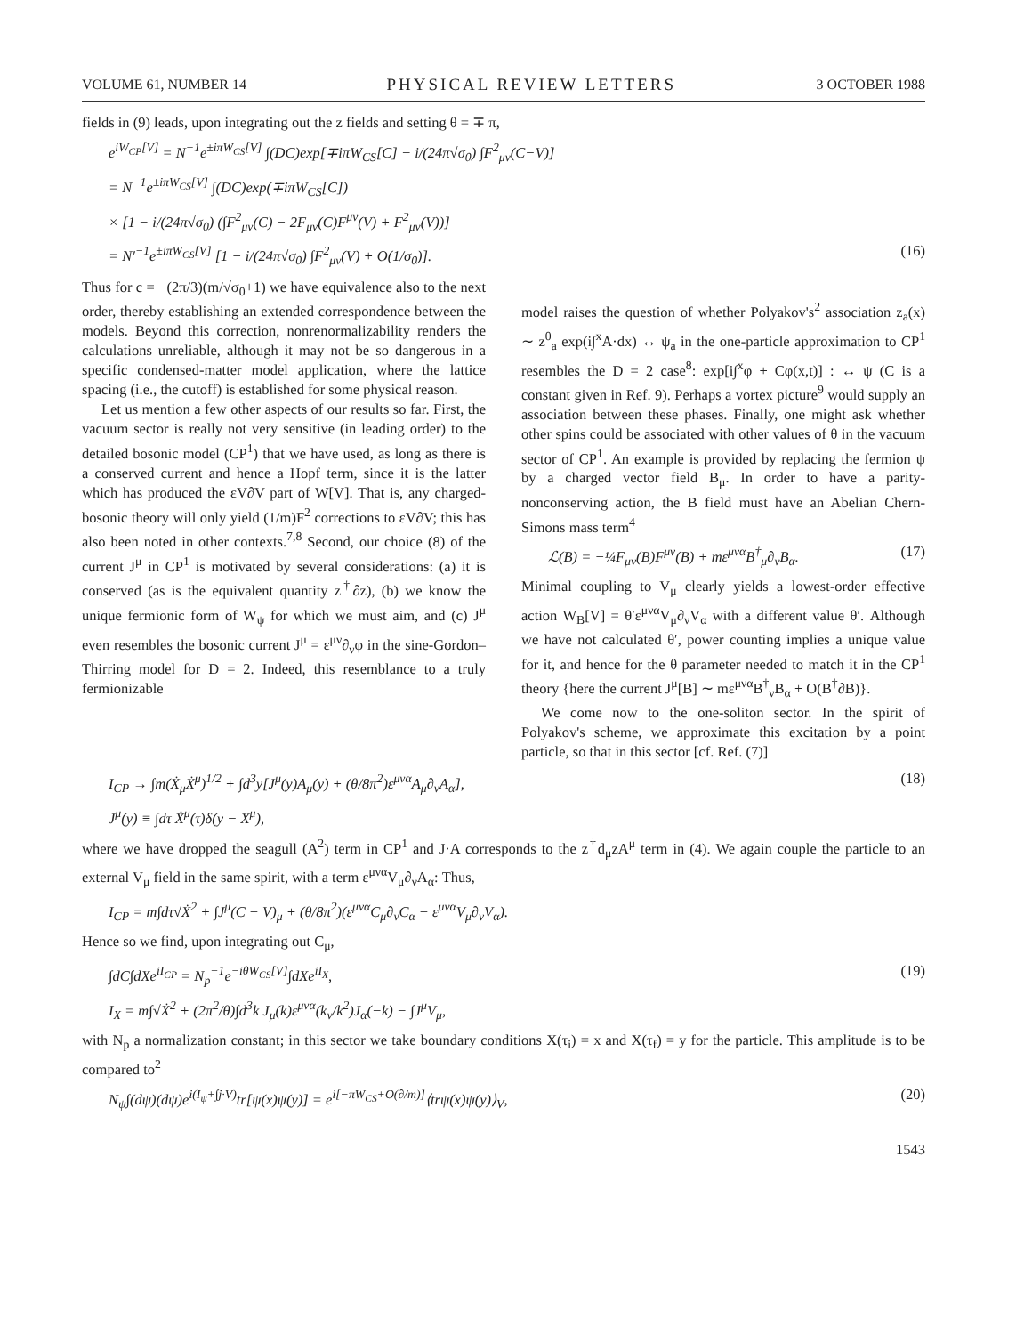VOLUME 61, NUMBER 14 PHYSICAL REVIEW LETTERS 3 OCTOBER 1988
fields in (9) leads, upon integrating out the z fields and setting θ = ∓ π,
e<sup>iW<sub>CP</sub>[V]</sup> = N<sup>−1</sup>e<sup>±iπW<sub>CS</sub>[V]</sup> ∫(DC)exp[∓iπW<sub>CS</sub>[C] − i/(24π√σ<sub>0</sub>) ∫F<sup>2</sup><sub>μν</sub>(C−V)]
= N<sup>−1</sup>e<sup>±iπW<sub>CS</sub>[V]</sup> ∫(DC)exp(∓iπW<sub>CS</sub>[C])
× [1 − i/(24π√σ<sub>0</sub>) (∫F<sup>2</sup><sub>μν</sub>(C) − 2F<sub>μν</sub>(C)F<sup>μν</sup>(V) + F<sup>2</sup><sub>μν</sub>(V))]
= N′<sup>−1</sup>e<sup>±iπW<sub>CS</sub>[V]</sup> [1 − i/(24π√σ<sub>0</sub>) ∫F<sup>2</sup><sub>μν</sub>(V) + O(1/σ<sub>0</sub>)]. (16)
Thus for c = −(2π/3)(m/√σ<sub>0</sub>+1) we have equivalence also to the next order, thereby establishing an extended correspondence between the models. Beyond this correction, nonrenormalizability renders the calculations unreliable, although it may not be so dangerous in a specific condensed-matter model application, where the lattice spacing (i.e., the cutoff) is established for some physical reason.
Let us mention a few other aspects of our results so far. First, the vacuum sector is really not very sensitive (in leading order) to the detailed bosonic model (CP<sup>1</sup>) that we have used, as long as there is a conserved current and hence a Hopf term, since it is the latter which has produced the εV∂V part of W[V]. That is, any charged-bosonic theory will only yield (1/m)F<sup>2</sup> corrections to εV∂V; this has also been noted in other contexts.<sup>7,8</sup> Second, our choice (8) of the current J<sup>μ</sup> in CP<sup>1</sup> is motivated by several considerations: (a) it is conserved (as is the equivalent quantity z<sup>†</sup>∂z), (b) we know the unique fermionic form of W<sub>ψ</sub> for which we must aim, and (c) J<sup>μ</sup> even resembles the bosonic current J<sup>μ</sup> = ε<sup>μν</sup>∂<sub>ν</sub>φ in the sine-Gordon–Thirring model for D = 2. Indeed, this resemblance to a truly fermionizable
model raises the question of whether Polyakov's<sup>2</sup> association z<sub>a</sub>(x) ∼ z<sup>0</sup><sub>a</sub> exp(i∫<sup>x</sup>A·dx) ↔ ψ<sub>a</sub> in the one-particle approximation to CP<sup>1</sup> resembles the D = 2 case<sup>8</sup>: exp[i∫<sup>x</sup>φ + Cφ(x,t)] : ↔ ψ (C is a constant given in Ref. 9). Perhaps a vortex picture<sup>9</sup> would supply an association between these phases. Finally, one might ask whether other spins could be associated with other values of θ in the vacuum sector of CP<sup>1</sup>. An example is provided by replacing the fermion ψ by a charged vector field B<sub>μ</sub>. In order to have a parity-nonconserving action, the B field must have an Abelian Chern-Simons mass term<sup>4</sup>
ℒ(B) = −¼F<sub>μν</sub>(B)F<sup>μν</sup>(B) + mε<sup>μνα</sup>B<sup>†</sup><sub>μ</sub>∂<sub>ν</sub>B<sub>α</sub>. (17)
Minimal coupling to V<sub>μ</sub> clearly yields a lowest-order effective action W<sub>B</sub>[V] = θ′ε<sup>μνα</sup>V<sub>μ</sub>∂<sub>ν</sub>V<sub>α</sub> with a different value θ′. Although we have not calculated θ′, power counting implies a unique value for it, and hence for the θ parameter needed to match it in the CP<sup>1</sup> theory {here the current J<sup>μ</sup>[B] ∼ mε<sup>μνα</sup>B<sup>†</sup><sub>ν</sub>B<sub>α</sub> + O(B<sup>†</sup>∂B)}.
We come now to the one-soliton sector. In the spirit of Polyakov's scheme, we approximate this excitation by a point particle, so that in this sector [cf. Ref. (7)]
I<sub>CP</sub> → ∫m(Ẋ<sub>μ</sub>Ẋ<sup>μ</sup>)<sup>1/2</sup> + ∫d<sup>3</sup>y[J<sup>μ</sup>(y)A<sub>μ</sub>(y) + (θ/8π<sup>2</sup>)ε<sup>μνα</sup>A<sub>μ</sub>∂<sub>ν</sub>A<sub>α</sub>], (18)
J<sup>μ</sup>(y) ≡ ∫dτ Ẋ<sup>μ</sup>(τ)δ(y − X<sup>μ</sup>),
where we have dropped the seagull (A<sup>2</sup>) term in CP<sup>1</sup> and J·A corresponds to the z<sup>†</sup>d<sub>μ</sub>zA<sup>μ</sup> term in (4). We again couple the particle to an external V<sub>μ</sub> field in the same spirit, with a term ε<sup>μνα</sup>V<sub>μ</sub>∂<sub>ν</sub>A<sub>α</sub>: Thus,
I<sub>CP</sub> = m∫dτ√Ẋ<sup>2</sup> + ∫J<sup>μ</sup>(C − V)<sub>μ</sub> + (θ/8π<sup>2</sup>)(ε<sup>μνα</sup>C<sub>μ</sub>∂<sub>ν</sub>C<sub>α</sub> − ε<sup>μνα</sup>V<sub>μ</sub>∂<sub>ν</sub>V<sub>α</sub>).
Hence so we find, upon integrating out C<sub>μ</sub>,
∫dC∫dXe<sup>iI<sub>CP</sub></sup> = N<sub>p</sub><sup>−1</sup>e<sup>−iθW<sub>CS</sub>[V]</sup>∫dXe<sup>iI<sub>X</sub></sup>, (19)
I<sub>X</sub> = m∫√Ẋ<sup>2</sup> + (2π<sup>2</sup>/θ)∫d<sup>3</sup>k J<sub>μ</sub>(k)ε<sup>μνα</sup>(k<sub>ν</sub>/k<sup>2</sup>)J<sub>α</sub>(−k) − ∫J<sup>μ</sup>V<sub>μ</sub>,
with N<sub>p</sub> a normalization constant; in this sector we take boundary conditions X(τ<sub>i</sub>) = x and X(τ<sub>f</sub>) = y for the particle. This amplitude is to be compared to<sup>2</sup>
N<sub>ψ</sub>∫(dψ̄)(dψ)e<sup>i(I<sub>ψ</sub>+∫j·V)</sup>tr[ψ̄(x)ψ(y)] = e<sup>i[−πW<sub>CS</sub>+O(∂/m)]</sup>⟨trψ̄(x)ψ(y)⟩<sub>V</sub>, (20)
1543